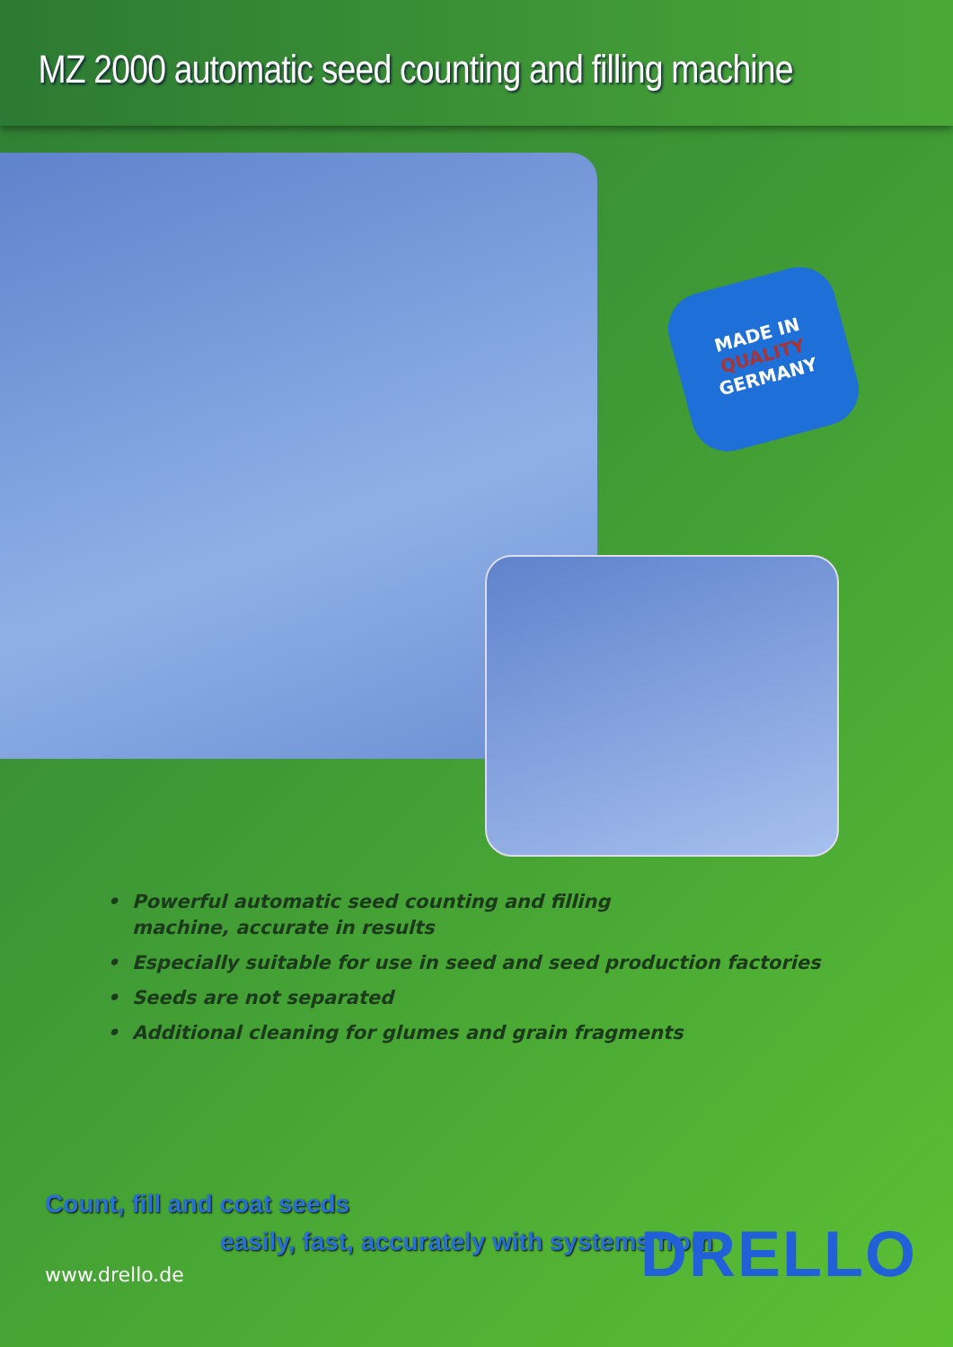MZ 2000 automatic seed counting and filling machine
MADE IN
QUALITY
GERMANY
• Powerful automatic seed counting and filling
machine, accurate in results
• Especially suitable for use in seed and seed production factories
• Seeds are not separated
• Additional cleaning for glumes and grain fragments
Count, fill and coat seeds
easily, fast, accurately with systems from
DRELLO
www.drello.de